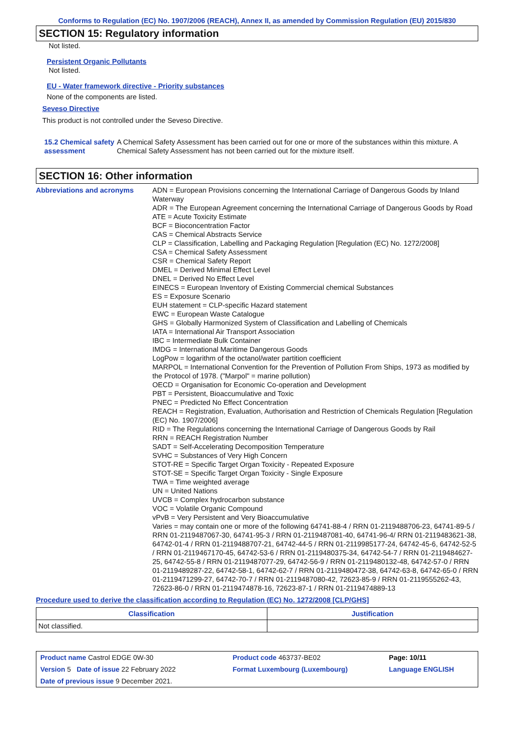Conforms to Regulation (EC) No. 1907/2006 (REACH), Annex II, as amended by Commission Regulation (EU) 2015/830
SECTION 15: Regulatory information
Not listed.
Persistent Organic Pollutants
Not listed.
EU - Water framework directive - Priority substances
None of the components are listed.
Seveso Directive
This product is not controlled under the Seveso Directive.
15.2 Chemical safety assessment
A Chemical Safety Assessment has been carried out for one or more of the substances within this mixture. A Chemical Safety Assessment has not been carried out for the mixture itself.
SECTION 16: Other information
Abbreviations and acronyms ADN = European Provisions concerning the International Carriage of Dangerous Goods by Inland Waterway
ADR = The European Agreement concerning the International Carriage of Dangerous Goods by Road
ATE = Acute Toxicity Estimate
BCF = Bioconcentration Factor
CAS = Chemical Abstracts Service
CLP = Classification, Labelling and Packaging Regulation [Regulation (EC) No. 1272/2008]
CSA = Chemical Safety Assessment
CSR = Chemical Safety Report
DMEL = Derived Minimal Effect Level
DNEL = Derived No Effect Level
EINECS = European Inventory of Existing Commercial chemical Substances
ES = Exposure Scenario
EUH statement = CLP-specific Hazard statement
EWC = European Waste Catalogue
GHS = Globally Harmonized System of Classification and Labelling of Chemicals
IATA = International Air Transport Association
IBC = Intermediate Bulk Container
IMDG = International Maritime Dangerous Goods
LogPow = logarithm of the octanol/water partition coefficient
MARPOL = International Convention for the Prevention of Pollution From Ships, 1973 as modified by the Protocol of 1978. ("Marpol" = marine pollution)
OECD = Organisation for Economic Co-operation and Development
PBT = Persistent, Bioaccumulative and Toxic
PNEC = Predicted No Effect Concentration
REACH = Registration, Evaluation, Authorisation and Restriction of Chemicals Regulation [Regulation (EC) No. 1907/2006]
RID = The Regulations concerning the International Carriage of Dangerous Goods by Rail
RRN = REACH Registration Number
SADT = Self-Accelerating Decomposition Temperature
SVHC = Substances of Very High Concern
STOT-RE = Specific Target Organ Toxicity - Repeated Exposure
STOT-SE = Specific Target Organ Toxicity - Single Exposure
TWA = Time weighted average
UN = United Nations
UVCB = Complex hydrocarbon substance
VOC = Volatile Organic Compound
vPvB = Very Persistent and Very Bioaccumulative
Varies = may contain one or more of the following 64741-88-4 / RRN 01-2119488706-23, 64741-89-5 / RRN 01-2119487067-30, 64741-95-3 / RRN 01-2119487081-40, 64741-96-4/ RRN 01-2119483621-38, 64742-01-4 / RRN 01-2119488707-21, 64742-44-5 / RRN 01-2119985177-24, 64742-45-6, 64742-52-5 / RRN 01-2119467170-45, 64742-53-6 / RRN 01-2119480375-34, 64742-54-7 / RRN 01-2119484627-25, 64742-55-8 / RRN 01-2119487077-29, 64742-56-9 / RRN 01-2119480132-48, 64742-57-0 / RRN 01-2119489287-22, 64742-58-1, 64742-62-7 / RRN 01-2119480472-38, 64742-63-8, 64742-65-0 / RRN 01-2119471299-27, 64742-70-7 / RRN 01-2119487080-42, 72623-85-9 / RRN 01-2119555262-43, 72623-86-0 / RRN 01-2119474878-16, 72623-87-1 / RRN 01-2119474889-13
Procedure used to derive the classification according to Regulation (EC) No. 1272/2008 [CLP/GHS]
| Classification | Justification |
| --- | --- |
| Not classified. | |
| Product name Castrol EDGE 0W-30 | | Product code 463737-BE02 | Page: 10/11 |
| Version 5 Date of issue 22 February 2022 | | Format Luxembourg (Luxembourg) | Language ENGLISH |
| Date of previous issue 9 December 2021. | | | |